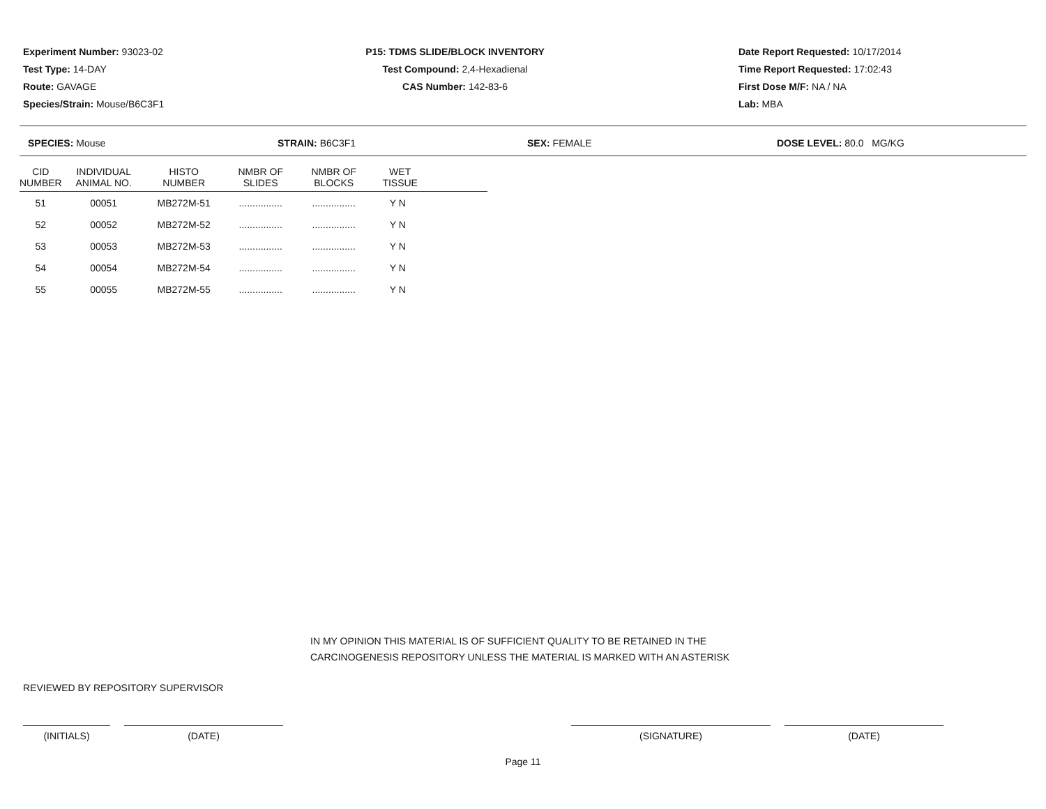Experiment Number: 93023-02
Test Type: 14-DAY
Route: GAVAGE
Species/Strain: Mouse/B6C3F1
P15: TDMS SLIDE/BLOCK INVENTORY
Test Compound: 2,4-Hexadienal
CAS Number: 142-83-6
Date Report Requested: 10/17/2014
Time Report Requested: 17:02:43
First Dose M/F: NA / NA
Lab: MBA
SPECIES: Mouse STRAIN: B6C3F1 SEX: FEMALE DOSE LEVEL: 80.0 MG/KG
| CID NUMBER | INDIVIDUAL ANIMAL NO. | HISTO NUMBER | NMBR OF SLIDES | NMBR OF BLOCKS | WET TISSUE |
| --- | --- | --- | --- | --- | --- |
| 51 | 00051 | MB272M-51 | ................ | ................ | Y N |
| 52 | 00052 | MB272M-52 | ................ | ................ | Y N |
| 53 | 00053 | MB272M-53 | ................ | ................ | Y N |
| 54 | 00054 | MB272M-54 | ................ | ................ | Y N |
| 55 | 00055 | MB272M-55 | ................ | ................ | Y N |
IN MY OPINION THIS MATERIAL IS OF SUFFICIENT QUALITY TO BE RETAINED IN THE
CARCINOGENESIS REPOSITORY UNLESS THE MATERIAL IS MARKED WITH AN ASTERISK
REVIEWED BY REPOSITORY SUPERVISOR
(INITIALS) (DATE) (SIGNATURE) (DATE)
Page 11